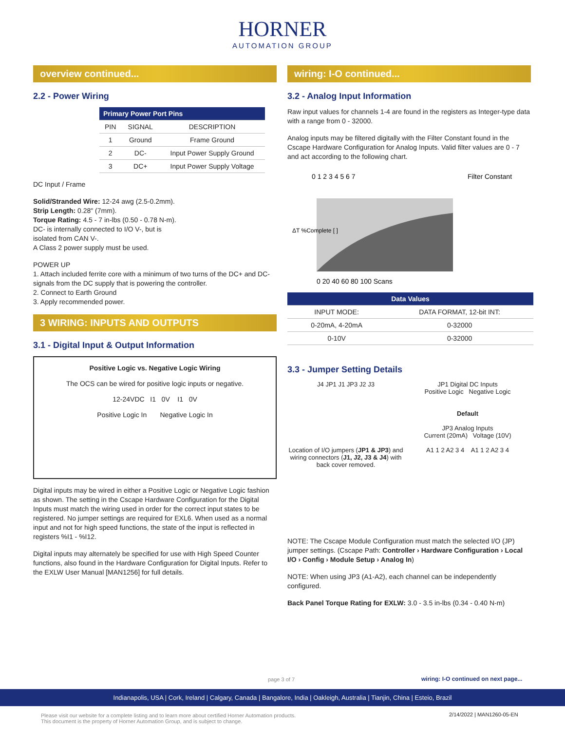HORNER
AUTOMATION GROUP
overview continued...
2.2 - Power Wiring
| Primary Power Port Pins | | |
| --- | --- | --- |
| PIN | SIGNAL | DESCRIPTION |
| 1 | Ground | Frame Ground |
| 2 | DC- | Input Power Supply Ground |
| 3 | DC+ | Input Power Supply Voltage |
DC Input / Frame
Solid/Stranded Wire: 12-24 awg (2.5-0.2mm).
Strip Length: 0.28" (7mm).
Torque Rating: 4.5 - 7 in-lbs (0.50 - 0.78 N-m).
DC- is internally connected to I/O V-, but is
isolated from CAN V-.
A Class 2 power supply must be used.
POWER UP
1. Attach included ferrite core with a minimum of two turns of the DC+ and DC- signals from the DC supply that is powering the controller.
2. Connect to Earth Ground
3. Apply recommended power.
3 WIRING: INPUTS AND OUTPUTS
3.1 - Digital Input & Output Information
Positive Logic vs. Negative Logic Wiring
The OCS can be wired for positive logic inputs or negative.
12-24VDC I1 0V I1 0V
Positive Logic In Negative Logic In
Digital inputs may be wired in either a Positive Logic or Negative Logic fashion as shown. The setting in the Cscape Hardware Configuration for the Digital Inputs must match the wiring used in order for the correct input states to be registered. No jumper settings are required for EXL6. When used as a normal input and not for high speed functions, the state of the input is reflected in registers %I1 - %I12.
Digital inputs may alternately be specified for use with High Speed Counter functions, also found in the Hardware Configuration for Digital Inputs. Refer to the EXLW User Manual [MAN1256] for full details.
wiring: I-O continued...
3.2 - Analog Input Information
Raw input values for channels 1-4 are found in the registers as Integer-type data with a range from 0 - 32000.
Analog inputs may be filtered digitally with the Filter Constant found in the Cscape Hardware Configuration for Analog Inputs. Valid filter values are 0 - 7 and act according to the following chart.
0 1 2 3 4 5 6 7
Filter Constant
0 20 40 60 80 100 Scans
ΔT %Complete [ ]
| Data Values | |
| --- | --- |
| INPUT MODE: | DATA FORMAT, 12-bit INT: |
| 0-20mA, 4-20mA | 0-32000 |
| 0-10V | 0-32000 |
3.3 - Jumper Setting Details
J4 JP1 J1 JP3 J2 J3
Location of I/O jumpers (JP1 & JP3) and wiring connectors (J1, J2, J3 & J4) with back cover removed.
JP1 Digital DC Inputs
Positive Logic Negative Logic
Default
JP3 Analog Inputs
Current (20mA) Voltage (10V)
A1 1 2 A2 3 4 A1 1 2 A2 3 4
NOTE: The Cscape Module Configuration must match the selected I/O (JP) jumper settings. (Cscape Path: Controller › Hardware Configuration › Local I/O › Config › Module Setup › Analog In)
NOTE: When using JP3 (A1-A2), each channel can be independently configured.
Back Panel Torque Rating for EXLW: 3.0 - 3.5 in-lbs (0.34 - 0.40 N-m)
page 3 of 7
wiring: I-O continued on next page...
Indianapolis, USA | Cork, Ireland | Calgary, Canada | Bangalore, India | Oakleigh, Australia | Tianjin, China | Esteio, Brazil
Please visit our website for a complete listing and to learn more about certified Horner Automation products.
This document is the property of Horner Automation Group, and is subject to change.
2/14/2022 | MAN1260-05-EN